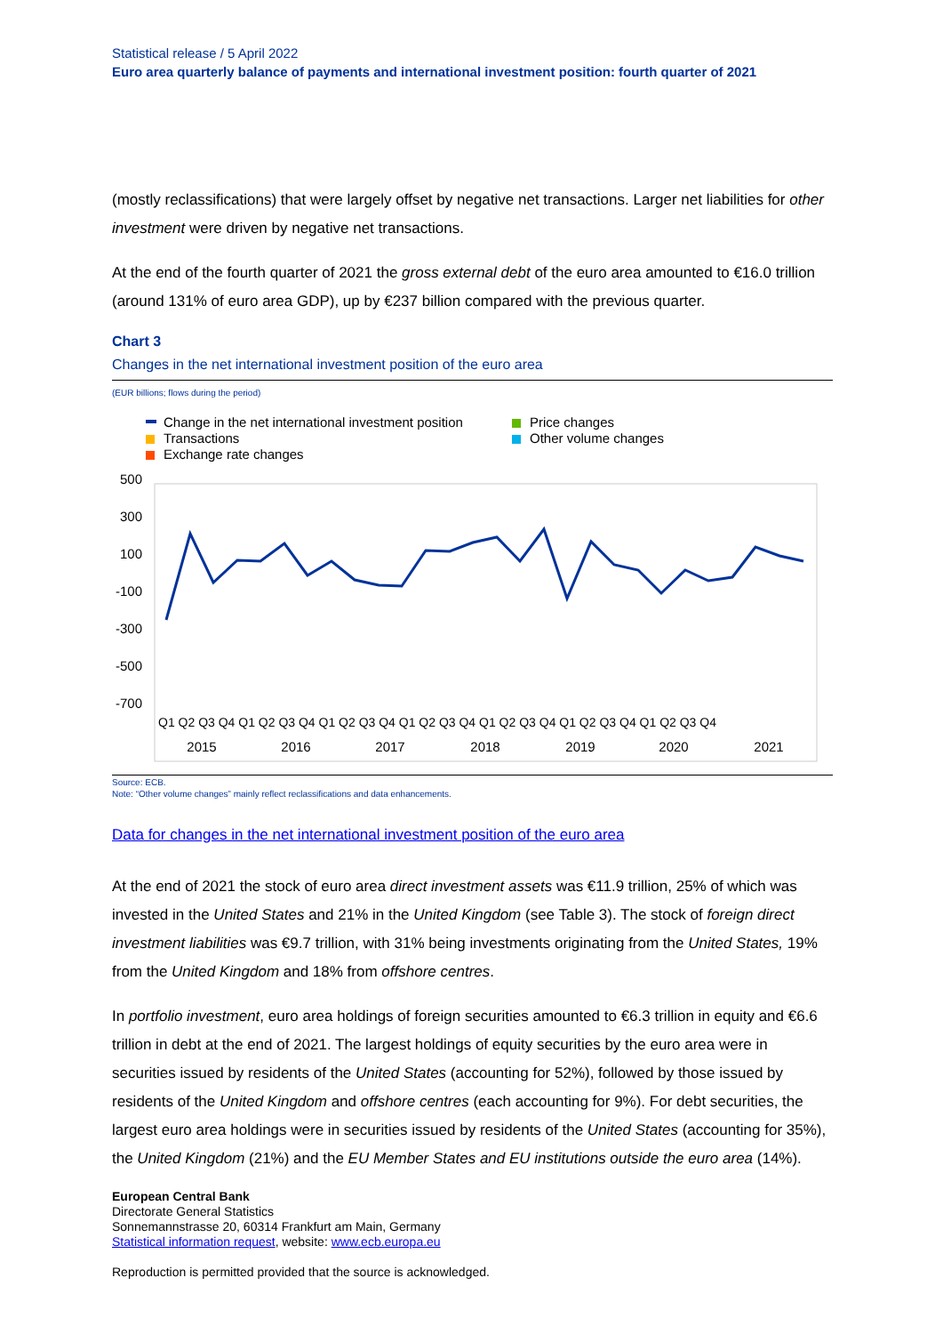Statistical release / 5 April 2022
Euro area quarterly balance of payments and international investment position: fourth quarter of 2021
(mostly reclassifications) that were largely offset by negative net transactions. Larger net liabilities for other investment were driven by negative net transactions.
At the end of the fourth quarter of 2021 the gross external debt of the euro area amounted to €16.0 trillion (around 131% of euro area GDP), up by €237 billion compared with the previous quarter.
Chart 3
Changes in the net international investment position of the euro area
(EUR billions; flows during the period)
Change in the net international investment position
Transactions
Exchange rate changes
Price changes
Other volume changes
500
300
100
-100
-300
-500
-700
Q1 Q2 Q3 Q4 Q1 Q2 Q3 Q4 Q1 Q2 Q3 Q4 Q1 Q2 Q3 Q4 Q1 Q2 Q3 Q4 Q1 Q2 Q3 Q4 Q1 Q2 Q3 Q4
2015
2016
2017
2018
2019
2020
2021
Source: ECB.
Note: “Other volume changes” mainly reflect reclassifications and data enhancements.
Data for changes in the net international investment position of the euro area
At the end of 2021 the stock of euro area direct investment assets was €11.9 trillion, 25% of which was invested in the United States and 21% in the United Kingdom (see Table 3). The stock of foreign direct investment liabilities was €9.7 trillion, with 31% being investments originating from the United States, 19% from the United Kingdom and 18% from offshore centres.
In portfolio investment, euro area holdings of foreign securities amounted to €6.3 trillion in equity and €6.6 trillion in debt at the end of 2021. The largest holdings of equity securities by the euro area were in securities issued by residents of the United States (accounting for 52%), followed by those issued by residents of the United Kingdom and offshore centres (each accounting for 9%). For debt securities, the largest euro area holdings were in securities issued by residents of the United States (accounting for 35%), the United Kingdom (21%) and the EU Member States and EU institutions outside the euro area (14%).
European Central Bank
Directorate General Statistics
Sonnemannstrasse 20, 60314 Frankfurt am Main, Germany
Statistical information request, website: www.ecb.europa.eu
Reproduction is permitted provided that the source is acknowledged.